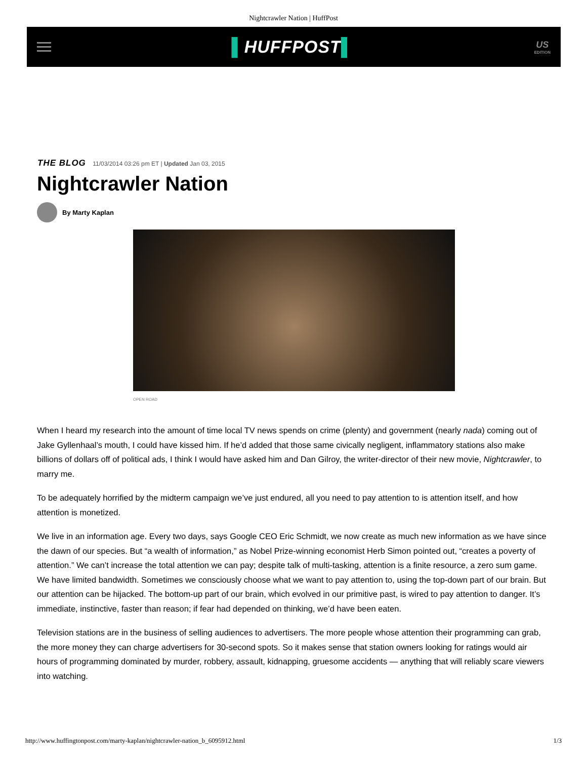Nightcrawler Nation | HuffPost
▌HUFFPOST▌
US
EDITION
THE BLOG 11/03/2014 03:26 pm ET | Updated Jan 03, 2015
Nightcrawler Nation
By Marty Kaplan
OPEN ROAD
When I heard my research into the amount of time local TV news spends on crime (plenty) and government (nearly nada) coming out of Jake Gyllenhaal’s mouth, I could have kissed him. If he’d added that those same civically negligent, inflammatory stations also make billions of dollars off of political ads, I think I would have asked him and Dan Gilroy, the writer-director of their new movie, Nightcrawler, to marry me.
To be adequately horrified by the midterm campaign we’ve just endured, all you need to pay attention to is attention itself, and how attention is monetized.
We live in an information age. Every two days, says Google CEO Eric Schmidt, we now create as much new information as we have since the dawn of our species. But “a wealth of information,” as Nobel Prize-winning economist Herb Simon pointed out, “creates a poverty of attention.” We can’t increase the total attention we can pay; despite talk of multi-tasking, attention is a finite resource, a zero sum game. We have limited bandwidth. Sometimes we consciously choose what we want to pay attention to, using the top-down part of our brain. But our attention can be hijacked. The bottom-up part of our brain, which evolved in our primitive past, is wired to pay attention to danger. It’s immediate, instinctive, faster than reason; if fear had depended on thinking, we’d have been eaten.
Television stations are in the business of selling audiences to advertisers. The more people whose attention their programming can grab, the more money they can charge advertisers for 30-second spots. So it makes sense that station owners looking for ratings would air hours of programming dominated by murder, robbery, assault, kidnapping, gruesome accidents — anything that will reliably scare viewers into watching.
http://www.huffingtonpost.com/marty-kaplan/nightcrawler-nation_b_6095912.html 1/3